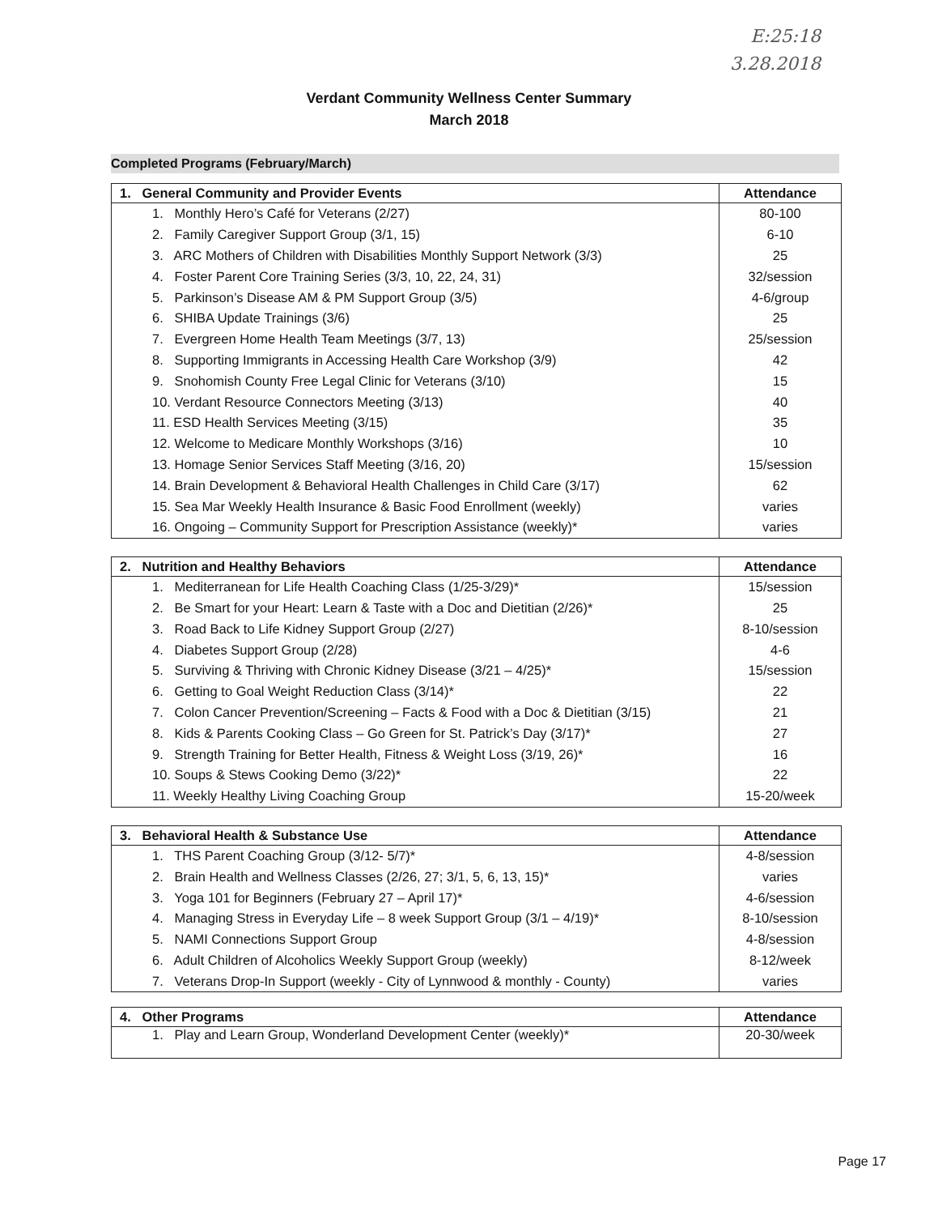E:25:18
3.28.2018
Verdant Community Wellness Center Summary
March 2018
Completed Programs (February/March)
| 1. General Community and Provider Events | Attendance |
| --- | --- |
| 1. Monthly Hero’s Café for Veterans (2/27) | 80-100 |
| 2. Family Caregiver Support Group (3/1, 15) | 6-10 |
| 3. ARC Mothers of Children with Disabilities Monthly Support Network (3/3) | 25 |
| 4. Foster Parent Core Training Series (3/3, 10, 22, 24, 31) | 32/session |
| 5. Parkinson’s Disease AM & PM Support Group (3/5) | 4-6/group |
| 6. SHIBA Update Trainings (3/6) | 25 |
| 7. Evergreen Home Health Team Meetings (3/7, 13) | 25/session |
| 8. Supporting Immigrants in Accessing Health Care Workshop (3/9) | 42 |
| 9. Snohomish County Free Legal Clinic for Veterans (3/10) | 15 |
| 10. Verdant Resource Connectors Meeting (3/13) | 40 |
| 11. ESD Health Services Meeting (3/15) | 35 |
| 12. Welcome to Medicare Monthly Workshops (3/16) | 10 |
| 13. Homage Senior Services Staff Meeting (3/16, 20) | 15/session |
| 14. Brain Development & Behavioral Health Challenges in Child Care (3/17) | 62 |
| 15. Sea Mar Weekly Health Insurance & Basic Food Enrollment (weekly) | varies |
| 16. Ongoing – Community Support for Prescription Assistance (weekly)* | varies |
| 2. Nutrition and Healthy Behaviors | Attendance |
| --- | --- |
| 1. Mediterranean for Life Health Coaching Class (1/25-3/29)* | 15/session |
| 2. Be Smart for your Heart: Learn & Taste with a Doc and Dietitian (2/26)* | 25 |
| 3. Road Back to Life Kidney Support Group (2/27) | 8-10/session |
| 4. Diabetes Support Group (2/28) | 4-6 |
| 5. Surviving & Thriving with Chronic Kidney Disease (3/21 – 4/25)* | 15/session |
| 6. Getting to Goal Weight Reduction Class (3/14)* | 22 |
| 7. Colon Cancer Prevention/Screening – Facts & Food with a Doc & Dietitian (3/15) | 21 |
| 8. Kids & Parents Cooking Class – Go Green for St. Patrick’s Day (3/17)* | 27 |
| 9. Strength Training for Better Health, Fitness & Weight Loss (3/19, 26)* | 16 |
| 10. Soups & Stews Cooking Demo (3/22)* | 22 |
| 11. Weekly Healthy Living Coaching Group | 15-20/week |
| 3. Behavioral Health & Substance Use | Attendance |
| --- | --- |
| 1. THS Parent Coaching Group (3/12- 5/7)* | 4-8/session |
| 2. Brain Health and Wellness Classes (2/26, 27; 3/1, 5, 6, 13, 15)* | varies |
| 3. Yoga 101 for Beginners (February 27 – April 17)* | 4-6/session |
| 4. Managing Stress in Everyday Life – 8 week Support Group (3/1 – 4/19)* | 8-10/session |
| 5. NAMI Connections Support Group | 4-8/session |
| 6. Adult Children of Alcoholics Weekly Support Group (weekly) | 8-12/week |
| 7. Veterans Drop-In Support (weekly - City of Lynnwood & monthly - County) | varies |
| 4. Other Programs | Attendance |
| --- | --- |
| 1. Play and Learn Group, Wonderland Development Center (weekly)* | 20-30/week |
Page 17